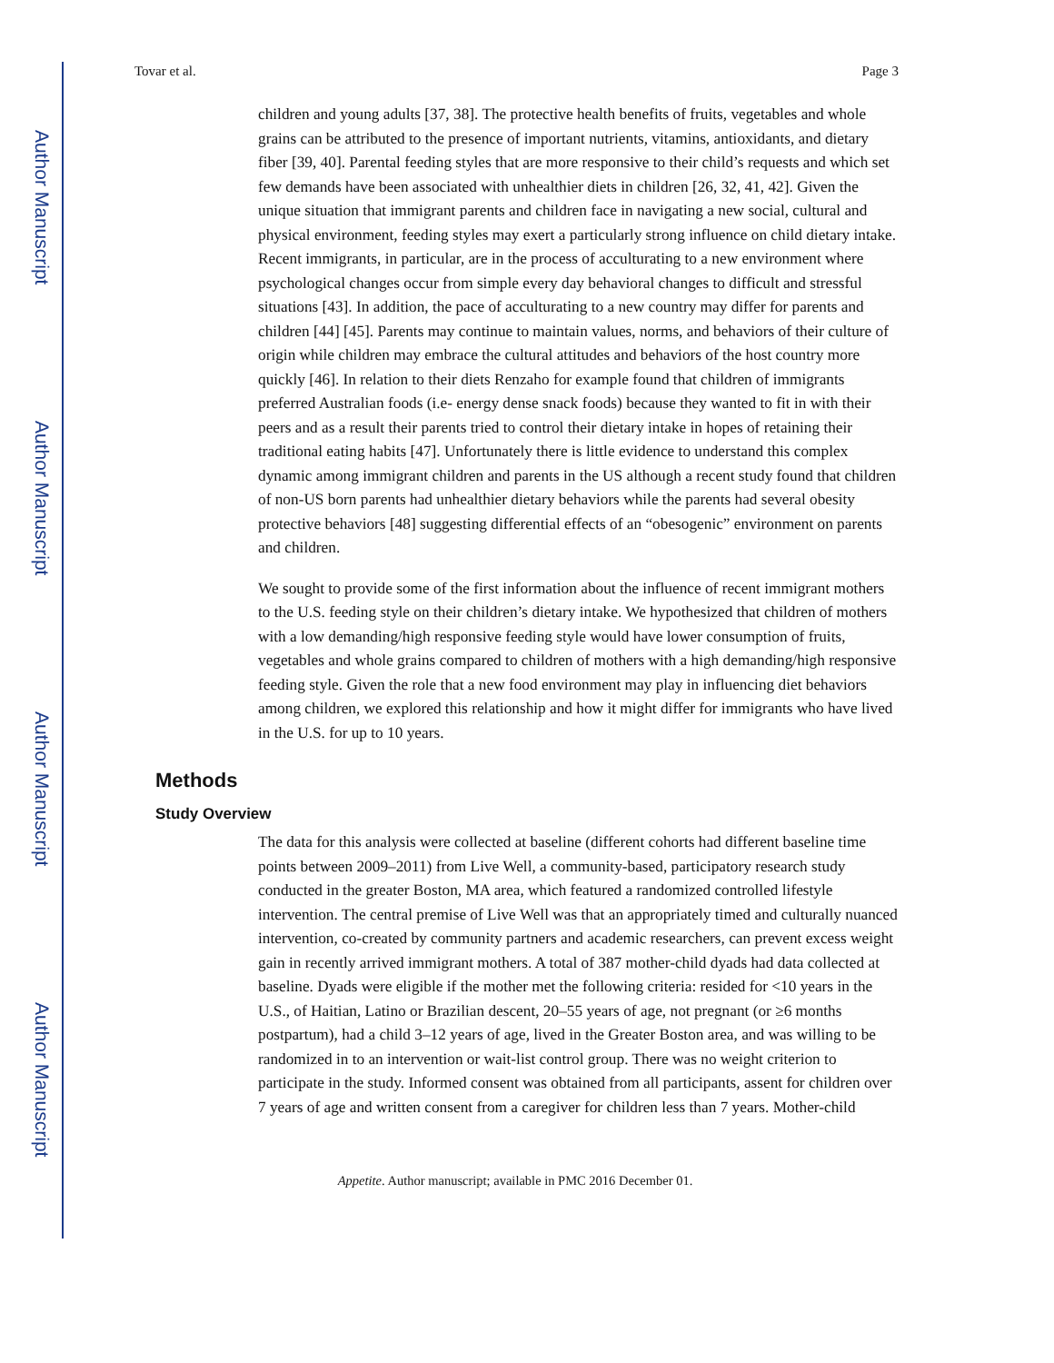Author Manuscript
Author Manuscript
Author Manuscript
Author Manuscript
Tovar et al. Page 3
children and young adults [37, 38]. The protective health benefits of fruits, vegetables and whole grains can be attributed to the presence of important nutrients, vitamins, antioxidants, and dietary fiber [39, 40]. Parental feeding styles that are more responsive to their child’s requests and which set few demands have been associated with unhealthier diets in children [26, 32, 41, 42]. Given the unique situation that immigrant parents and children face in navigating a new social, cultural and physical environment, feeding styles may exert a particularly strong influence on child dietary intake. Recent immigrants, in particular, are in the process of acculturating to a new environment where psychological changes occur from simple every day behavioral changes to difficult and stressful situations [43]. In addition, the pace of acculturating to a new country may differ for parents and children [44] [45]. Parents may continue to maintain values, norms, and behaviors of their culture of origin while children may embrace the cultural attitudes and behaviors of the host country more quickly [46]. In relation to their diets Renzaho for example found that children of immigrants preferred Australian foods (i.e- energy dense snack foods) because they wanted to fit in with their peers and as a result their parents tried to control their dietary intake in hopes of retaining their traditional eating habits [47]. Unfortunately there is little evidence to understand this complex dynamic among immigrant children and parents in the US although a recent study found that children of non-US born parents had unhealthier dietary behaviors while the parents had several obesity protective behaviors [48] suggesting differential effects of an “obesogenic” environment on parents and children.
We sought to provide some of the first information about the influence of recent immigrant mothers to the U.S. feeding style on their children’s dietary intake. We hypothesized that children of mothers with a low demanding/high responsive feeding style would have lower consumption of fruits, vegetables and whole grains compared to children of mothers with a high demanding/high responsive feeding style. Given the role that a new food environment may play in influencing diet behaviors among children, we explored this relationship and how it might differ for immigrants who have lived in the U.S. for up to 10 years.
Methods
Study Overview
The data for this analysis were collected at baseline (different cohorts had different baseline time points between 2009–2011) from Live Well, a community-based, participatory research study conducted in the greater Boston, MA area, which featured a randomized controlled lifestyle intervention. The central premise of Live Well was that an appropriately timed and culturally nuanced intervention, co-created by community partners and academic researchers, can prevent excess weight gain in recently arrived immigrant mothers. A total of 387 mother-child dyads had data collected at baseline. Dyads were eligible if the mother met the following criteria: resided for <10 years in the U.S., of Haitian, Latino or Brazilian descent, 20–55 years of age, not pregnant (or ≥6 months postpartum), had a child 3–12 years of age, lived in the Greater Boston area, and was willing to be randomized in to an intervention or wait-list control group. There was no weight criterion to participate in the study. Informed consent was obtained from all participants, assent for children over 7 years of age and written consent from a caregiver for children less than 7 years. Mother-child
Appetite. Author manuscript; available in PMC 2016 December 01.